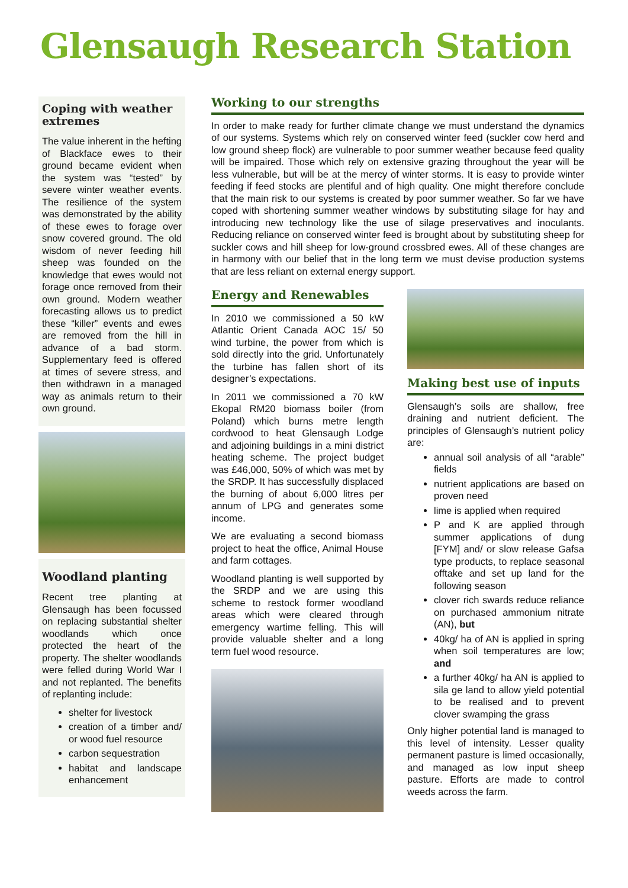Glensaugh Research Station
Coping with weather extremes
The value inherent in the hefting of Blackface ewes to their ground became evident when the system was “tested” by severe winter weather events. The resilience of the system was demonstrated by the ability of these ewes to forage over snow covered ground. The old wisdom of never feeding hill sheep was founded on the knowledge that ewes would not forage once removed from their own ground. Modern weather forecasting allows us to predict these “killer” events and ewes are removed from the hill in advance of a bad storm. Supplementary feed is offered at times of severe stress, and then withdrawn in a managed way as animals return to their own ground.
Woodland planting
Recent tree planting at Glensaugh has been focussed on replacing substantial shelter woodlands which once protected the heart of the property. The shelter woodlands were felled during World War I and not replanted. The benefits of replanting include:
shelter for livestock
creation of a timber and/ or wood fuel resource
carbon sequestration
habitat and landscape enhancement
Working to our strengths
In order to make ready for further climate change we must understand the dynamics of our systems. Systems which rely on conserved winter feed (suckler cow herd and low ground sheep flock) are vulnerable to poor summer weather because feed quality will be impaired. Those which rely on extensive grazing throughout the year will be less vulnerable, but will be at the mercy of winter storms. It is easy to provide winter feeding if feed stocks are plentiful and of high quality. One might therefore conclude that the main risk to our systems is created by poor summer weather. So far we have coped with shortening summer weather windows by substituting silage for hay and introducing new technology like the use of silage preservatives and inoculants. Reducing reliance on conserved winter feed is brought about by substituting sheep for suckler cows and hill sheep for low-ground crossbred ewes. All of these changes are in harmony with our belief that in the long term we must devise production systems that are less reliant on external energy support.
Energy and Renewables
In 2010 we commissioned a 50 kW Atlantic Orient Canada AOC 15/ 50 wind turbine, the power from which is sold directly into the grid. Unfortunately the turbine has fallen short of its designer’s expectations.
In 2011 we commissioned a 70 kW Ekopal RM20 biomass boiler (from Poland) which burns metre length cordwood to heat Glensaugh Lodge and adjoining buildings in a mini district heating scheme. The project budget was £46,000, 50% of which was met by the SRDP. It has successfully displaced the burning of about 6,000 litres per annum of LPG and generates some income.
We are evaluating a second biomass project to heat the office, Animal House and farm cottages.
Woodland planting is well supported by the SRDP and we are using this scheme to restock former woodland areas which were cleared through emergency wartime felling. This will provide valuable shelter and a long term fuel wood resource.
Making best use of inputs
Glensaugh’s soils are shallow, free draining and nutrient deficient. The principles of Glensaugh’s nutrient policy are:
annual soil analysis of all “arable” fields
nutrient applications are based on proven need
lime is applied when required
P and K are applied through summer applications of dung [FYM] and/ or slow release Gafsa type products, to replace seasonal offtake and set up land for the following season
clover rich swards reduce reliance on purchased ammonium nitrate (AN), but
40kg/ ha of AN is applied in spring when soil temperatures are low; and
a further 40kg/ ha AN is applied to sila ge land to allow yield potential to be realised and to prevent clover swamping the grass
Only higher potential land is managed to this level of intensity. Lesser quality permanent pasture is limed occasionally, and managed as low input sheep pasture. Efforts are made to control weeds across the farm.